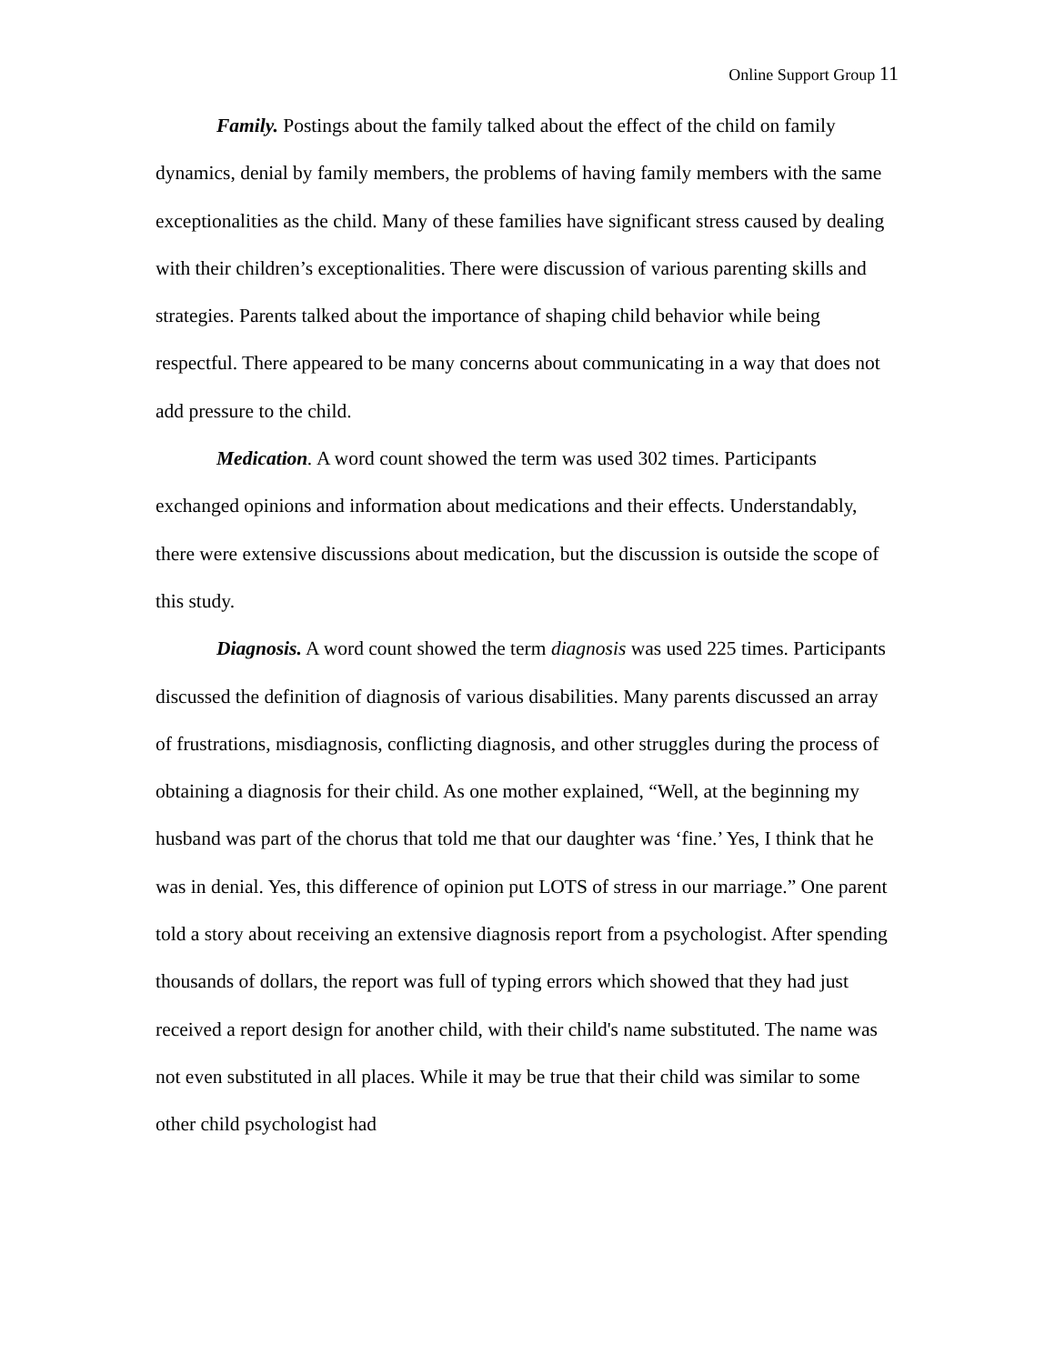Online Support Group 11
Family. Postings about the family talked about the effect of the child on family dynamics, denial by family members, the problems of having family members with the same exceptionalities as the child. Many of these families have significant stress caused by dealing with their children’s exceptionalities. There were discussion of various parenting skills and strategies. Parents talked about the importance of shaping child behavior while being respectful. There appeared to be many concerns about communicating in a way that does not add pressure to the child.
Medication. A word count showed the term was used 302 times. Participants exchanged opinions and information about medications and their effects. Understandably, there were extensive discussions about medication, but the discussion is outside the scope of this study.
Diagnosis. A word count showed the term diagnosis was used 225 times. Participants discussed the definition of diagnosis of various disabilities. Many parents discussed an array of frustrations, misdiagnosis, conflicting diagnosis, and other struggles during the process of obtaining a diagnosis for their child. As one mother explained, “Well, at the beginning my husband was part of the chorus that told me that our daughter was ‘fine.’ Yes, I think that he was in denial. Yes, this difference of opinion put LOTS of stress in our marriage.” One parent told a story about receiving an extensive diagnosis report from a psychologist. After spending thousands of dollars, the report was full of typing errors which showed that they had just received a report design for another child, with their child's name substituted. The name was not even substituted in all places. While it may be true that their child was similar to some other child psychologist had